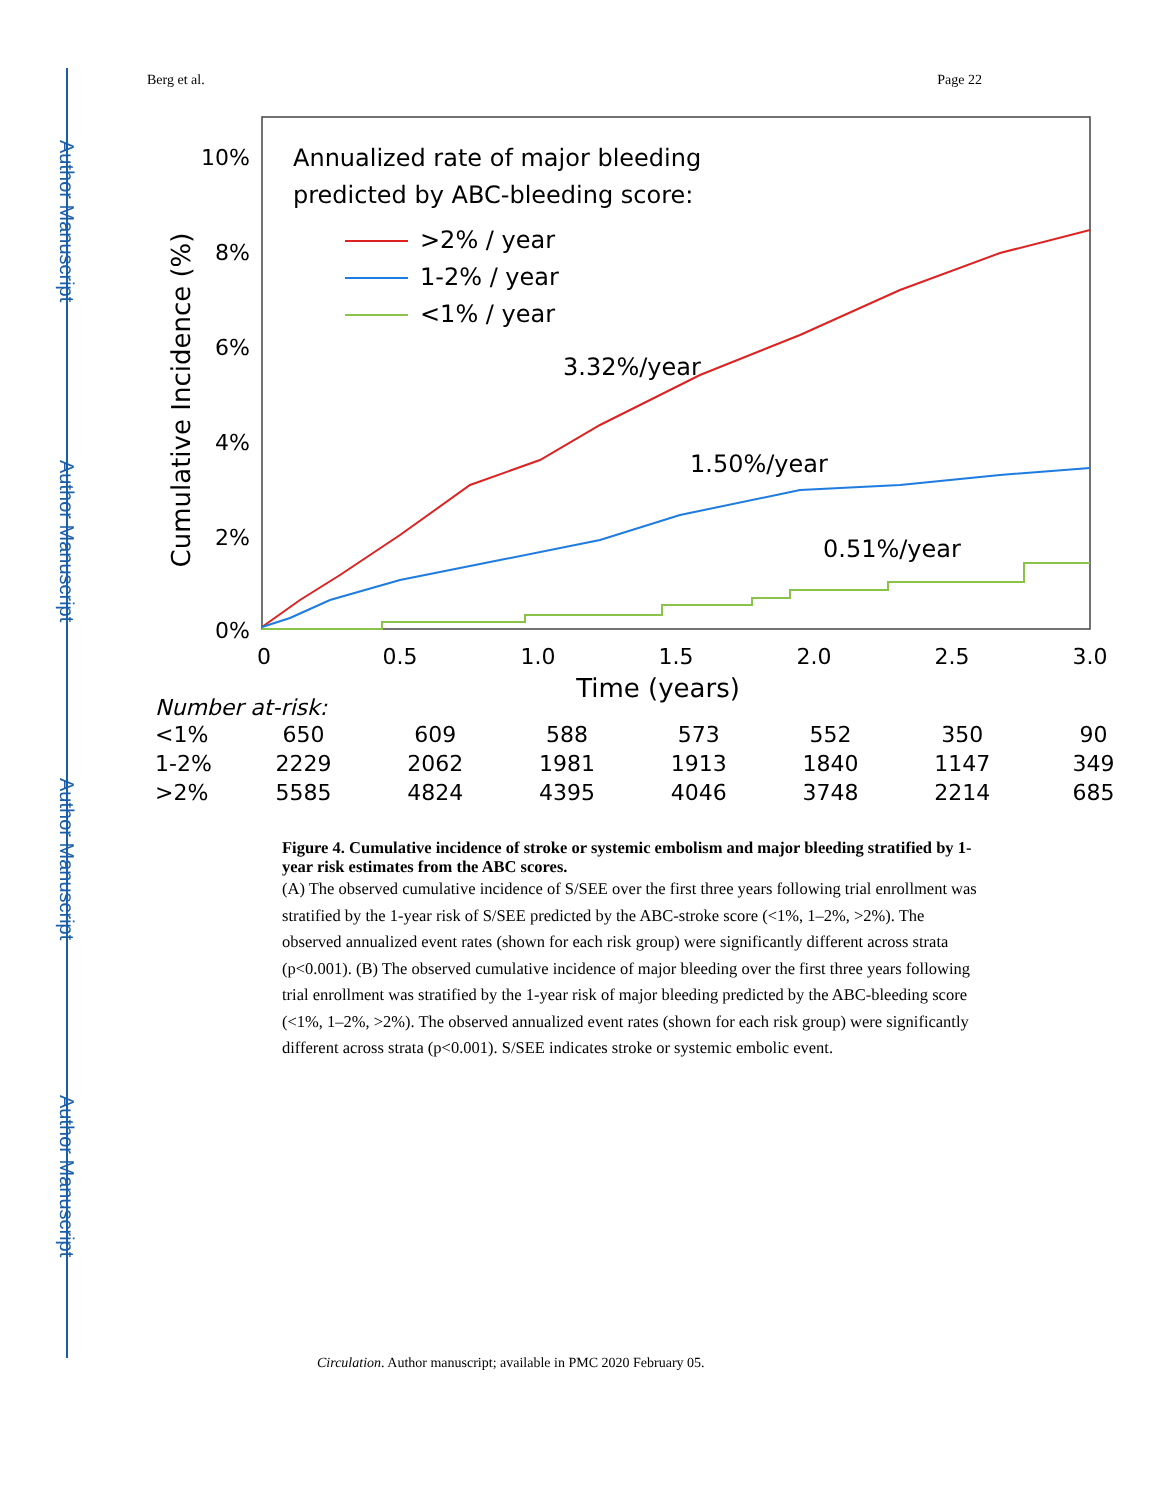Author Manuscript
Author Manuscript
Author Manuscript
Author Manuscript
Berg et al. Page 22
10%
8%
6%
4%
2%
0%
0
0.5
1.0
1.5
2.0
2.5
3.0
Time (years)
Cumulative Incidence (%)
Annualized rate of major bleeding
predicted by ABC-bleeding score:
>2% / year
1-2% / year
<1% / year
3.32%/year
1.50%/year
0.51%/year
Number at-risk:
| <1% | 650 | 609 | 588 | 573 | 552 | 350 | 90 |
| 1-2% | 2229 | 2062 | 1981 | 1913 | 1840 | 1147 | 349 |
| >2% | 5585 | 4824 | 4395 | 4046 | 3748 | 2214 | 685 |
Figure 4. Cumulative incidence of stroke or systemic embolism and major bleeding stratified by 1-year risk estimates from the ABC scores.
(A) The observed cumulative incidence of S/SEE over the first three years following trial enrollment was stratified by the 1-year risk of S/SEE predicted by the ABC-stroke score (<1%, 1–2%, >2%). The observed annualized event rates (shown for each risk group) were significantly different across strata (p<0.001). (B) The observed cumulative incidence of major bleeding over the first three years following trial enrollment was stratified by the 1-year risk of major bleeding predicted by the ABC-bleeding score (<1%, 1–2%, >2%). The observed annualized event rates (shown for each risk group) were significantly different across strata (p<0.001). S/SEE indicates stroke or systemic embolic event.
Circulation. Author manuscript; available in PMC 2020 February 05.